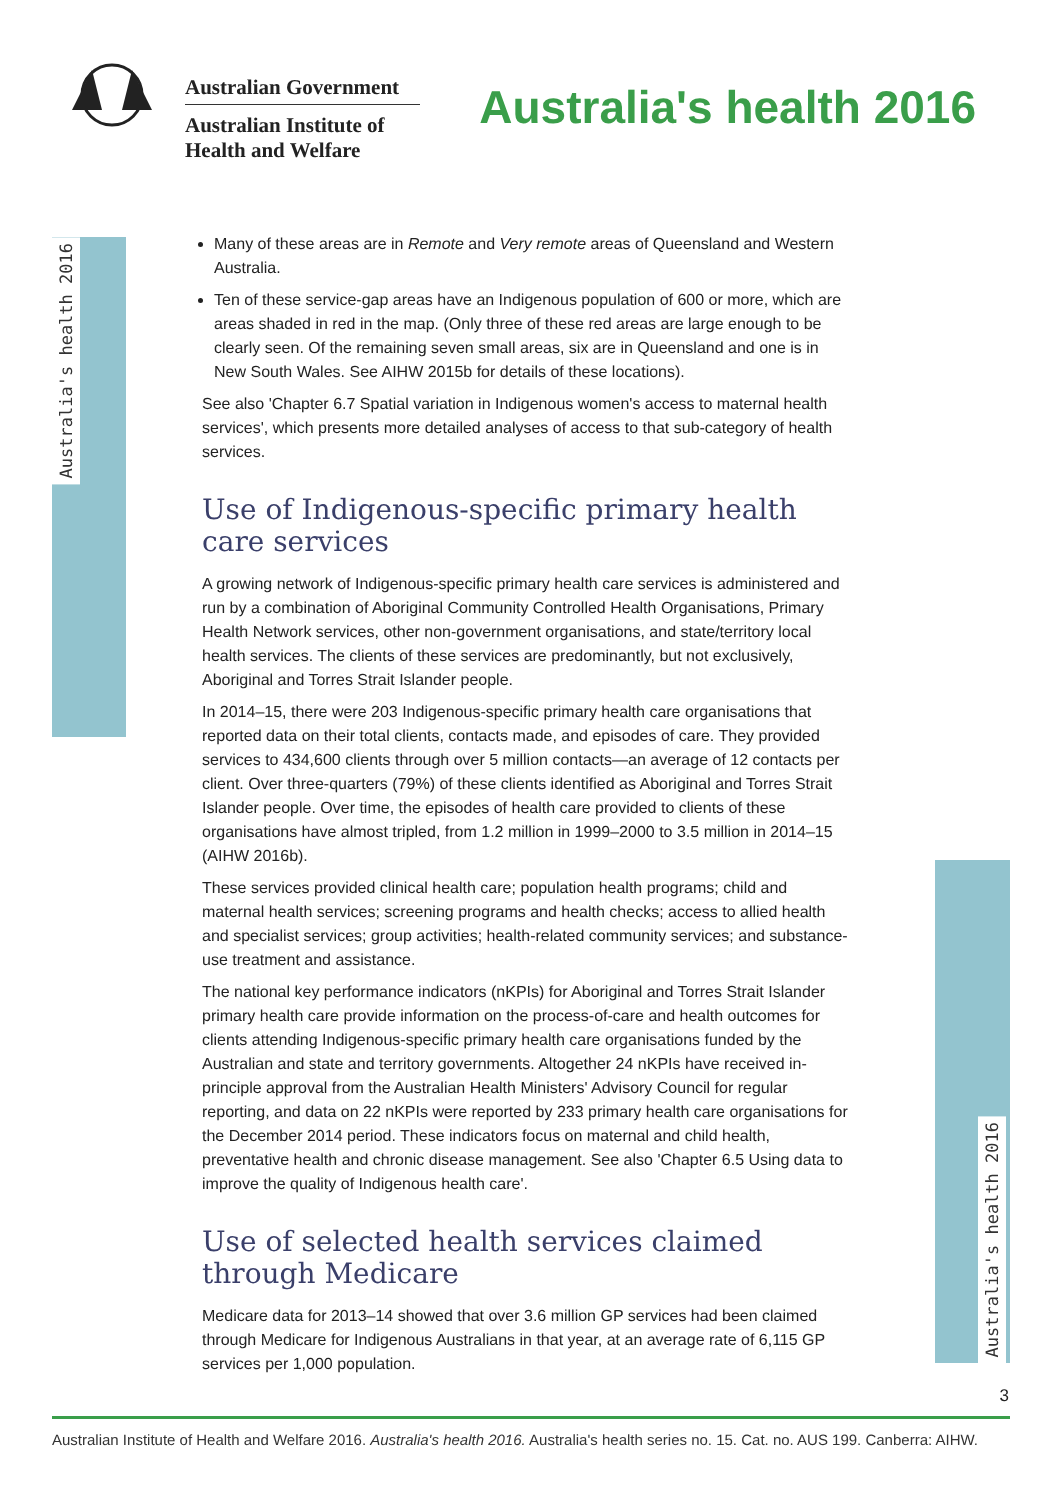Australian Government
Australian Institute of
Health and Welfare
Australia's health 2016
Australia's health 2016
Australia's health 2016
Many of these areas are in Remote and Very remote areas of Queensland and Western Australia.
Ten of these service-gap areas have an Indigenous population of 600 or more, which are areas shaded in red in the map. (Only three of these red areas are large enough to be clearly seen. Of the remaining seven small areas, six are in Queensland and one is in New South Wales. See AIHW 2015b for details of these locations).
See also 'Chapter 6.7 Spatial variation in Indigenous women's access to maternal health services', which presents more detailed analyses of access to that sub-category of health services.
Use of Indigenous-specific primary health care services
A growing network of Indigenous-specific primary health care services is administered and run by a combination of Aboriginal Community Controlled Health Organisations, Primary Health Network services, other non-government organisations, and state/territory local health services. The clients of these services are predominantly, but not exclusively, Aboriginal and Torres Strait Islander people.
In 2014–15, there were 203 Indigenous-specific primary health care organisations that reported data on their total clients, contacts made, and episodes of care. They provided services to 434,600 clients through over 5 million contacts—an average of 12 contacts per client. Over three-quarters (79%) of these clients identified as Aboriginal and Torres Strait Islander people. Over time, the episodes of health care provided to clients of these organisations have almost tripled, from 1.2 million in 1999–2000 to 3.5 million in 2014–15 (AIHW 2016b).
These services provided clinical health care; population health programs; child and maternal health services; screening programs and health checks; access to allied health and specialist services; group activities; health-related community services; and substance-use treatment and assistance.
The national key performance indicators (nKPIs) for Aboriginal and Torres Strait Islander primary health care provide information on the process-of-care and health outcomes for clients attending Indigenous-specific primary health care organisations funded by the Australian and state and territory governments. Altogether 24 nKPIs have received in-principle approval from the Australian Health Ministers' Advisory Council for regular reporting, and data on 22 nKPIs were reported by 233 primary health care organisations for the December 2014 period. These indicators focus on maternal and child health, preventative health and chronic disease management. See also 'Chapter 6.5 Using data to improve the quality of Indigenous health care'.
Use of selected health services claimed through Medicare
Medicare data for 2013–14 showed that over 3.6 million GP services had been claimed through Medicare for Indigenous Australians in that year, at an average rate of 6,115 GP services per 1,000 population.
3
Australian Institute of Health and Welfare 2016. Australia's health 2016. Australia's health series no. 15. Cat. no. AUS 199. Canberra: AIHW.